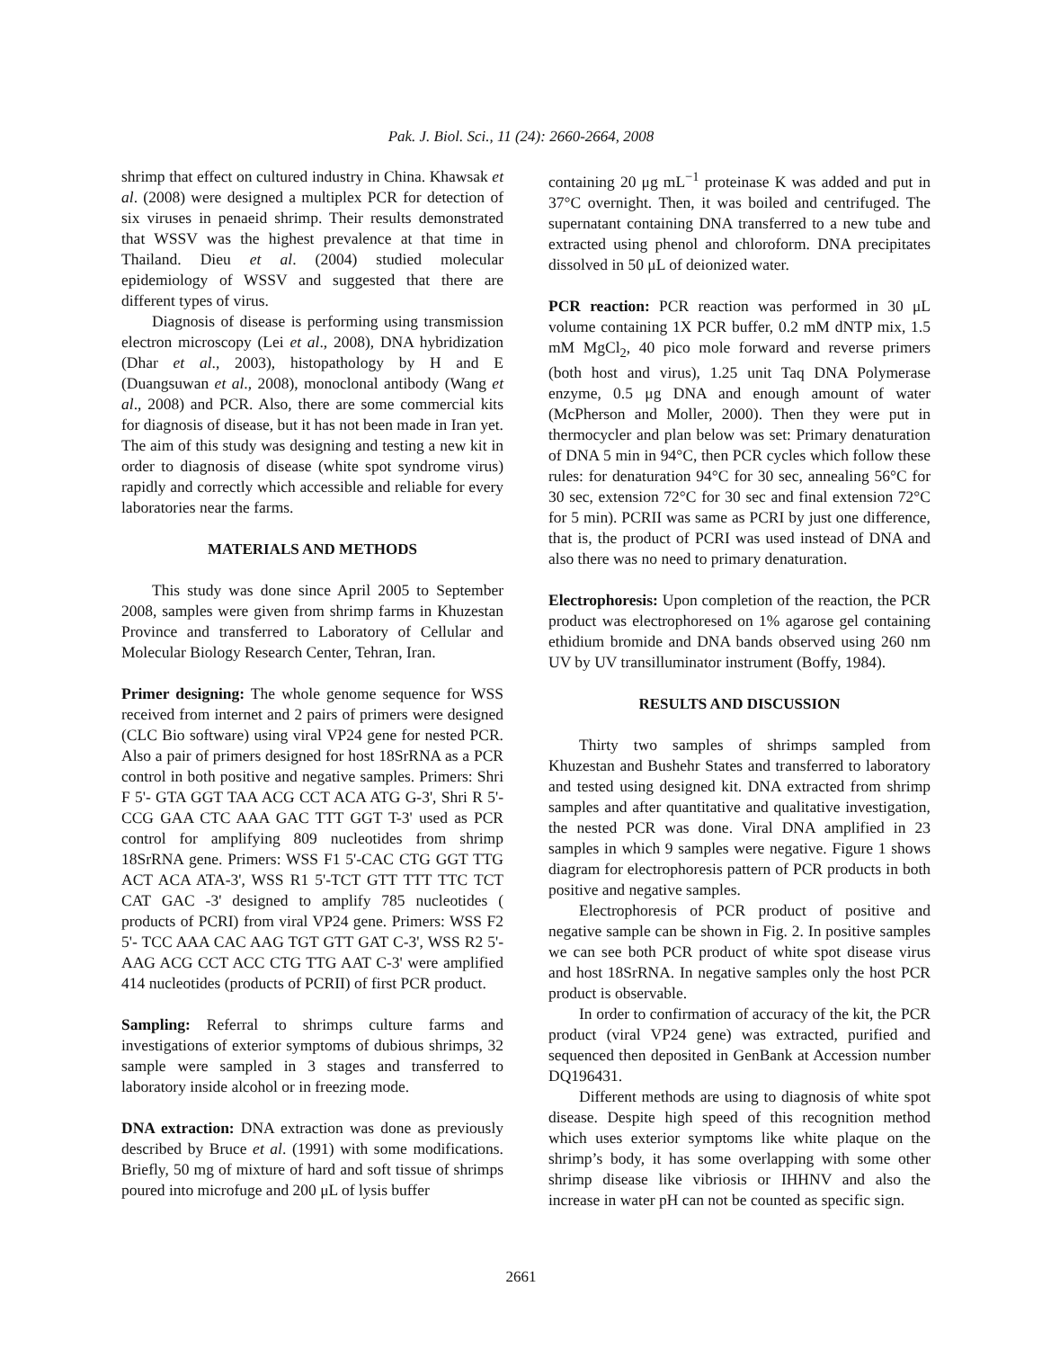Pak. J. Biol. Sci., 11 (24): 2660-2664, 2008
shrimp that effect on cultured industry in China. Khawsak et al. (2008) were designed a multiplex PCR for detection of six viruses in penaeid shrimp. Their results demonstrated that WSSV was the highest prevalence at that time in Thailand. Dieu et al. (2004) studied molecular epidemiology of WSSV and suggested that there are different types of virus.
Diagnosis of disease is performing using transmission electron microscopy (Lei et al., 2008), DNA hybridization (Dhar et al., 2003), histopathology by H and E (Duangsuwan et al., 2008), monoclonal antibody (Wang et al., 2008) and PCR. Also, there are some commercial kits for diagnosis of disease, but it has not been made in Iran yet. The aim of this study was designing and testing a new kit in order to diagnosis of disease (white spot syndrome virus) rapidly and correctly which accessible and reliable for every laboratories near the farms.
MATERIALS AND METHODS
This study was done since April 2005 to September 2008, samples were given from shrimp farms in Khuzestan Province and transferred to Laboratory of Cellular and Molecular Biology Research Center, Tehran, Iran.
Primer designing: The whole genome sequence for WSS received from internet and 2 pairs of primers were designed (CLC Bio software) using viral VP24 gene for nested PCR. Also a pair of primers designed for host 18SrRNA as a PCR control in both positive and negative samples. Primers: Shri F 5'- GTA GGT TAA ACG CCT ACA ATG G-3', Shri R 5'- CCG GAA CTC AAA GAC TTT GGT T-3' used as PCR control for amplifying 809 nucleotides from shrimp 18SrRNA gene. Primers: WSS F1 5'-CAC CTG GGT TTG ACT ACA ATA-3', WSS R1 5'-TCT GTT TTT TTC TCT CAT GAC -3' designed to amplify 785 nucleotides ( products of PCRI) from viral VP24 gene. Primers: WSS F2 5'- TCC AAA CAC AAG TGT GTT GAT C-3', WSS R2 5'-AAG ACG CCT ACC CTG TTG AAT C-3' were amplified 414 nucleotides (products of PCRII) of first PCR product.
Sampling: Referral to shrimps culture farms and investigations of exterior symptoms of dubious shrimps, 32 sample were sampled in 3 stages and transferred to laboratory inside alcohol or in freezing mode.
DNA extraction: DNA extraction was done as previously described by Bruce et al. (1991) with some modifications. Briefly, 50 mg of mixture of hard and soft tissue of shrimps poured into microfuge and 200 μL of lysis buffer
containing 20 μg mL<sup>−1</sup> proteinase K was added and put in 37°C overnight. Then, it was boiled and centrifuged. The supernatant containing DNA transferred to a new tube and extracted using phenol and chloroform. DNA precipitates dissolved in 50 μL of deionized water.
PCR reaction: PCR reaction was performed in 30 μL volume containing 1X PCR buffer, 0.2 mM dNTP mix, 1.5 mM MgCl<sub>2</sub>, 40 pico mole forward and reverse primers (both host and virus), 1.25 unit Taq DNA Polymerase enzyme, 0.5 μg DNA and enough amount of water (McPherson and Moller, 2000). Then they were put in thermocycler and plan below was set: Primary denaturation of DNA 5 min in 94°C, then PCR cycles which follow these rules: for denaturation 94°C for 30 sec, annealing 56°C for 30 sec, extension 72°C for 30 sec and final extension 72°C for 5 min). PCRII was same as PCRI by just one difference, that is, the product of PCRI was used instead of DNA and also there was no need to primary denaturation.
Electrophoresis: Upon completion of the reaction, the PCR product was electrophoresed on 1% agarose gel containing ethidium bromide and DNA bands observed using 260 nm UV by UV transilluminator instrument (Boffy, 1984).
RESULTS AND DISCUSSION
Thirty two samples of shrimps sampled from Khuzestan and Bushehr States and transferred to laboratory and tested using designed kit. DNA extracted from shrimp samples and after quantitative and qualitative investigation, the nested PCR was done. Viral DNA amplified in 23 samples in which 9 samples were negative. Figure 1 shows diagram for electrophoresis pattern of PCR products in both positive and negative samples.
Electrophoresis of PCR product of positive and negative sample can be shown in Fig. 2. In positive samples we can see both PCR product of white spot disease virus and host 18SrRNA. In negative samples only the host PCR product is observable.
In order to confirmation of accuracy of the kit, the PCR product (viral VP24 gene) was extracted, purified and sequenced then deposited in GenBank at Accession number DQ196431.
Different methods are using to diagnosis of white spot disease. Despite high speed of this recognition method which uses exterior symptoms like white plaque on the shrimp’s body, it has some overlapping with some other shrimp disease like vibriosis or IHHNV and also the increase in water pH can not be counted as specific sign.
2661